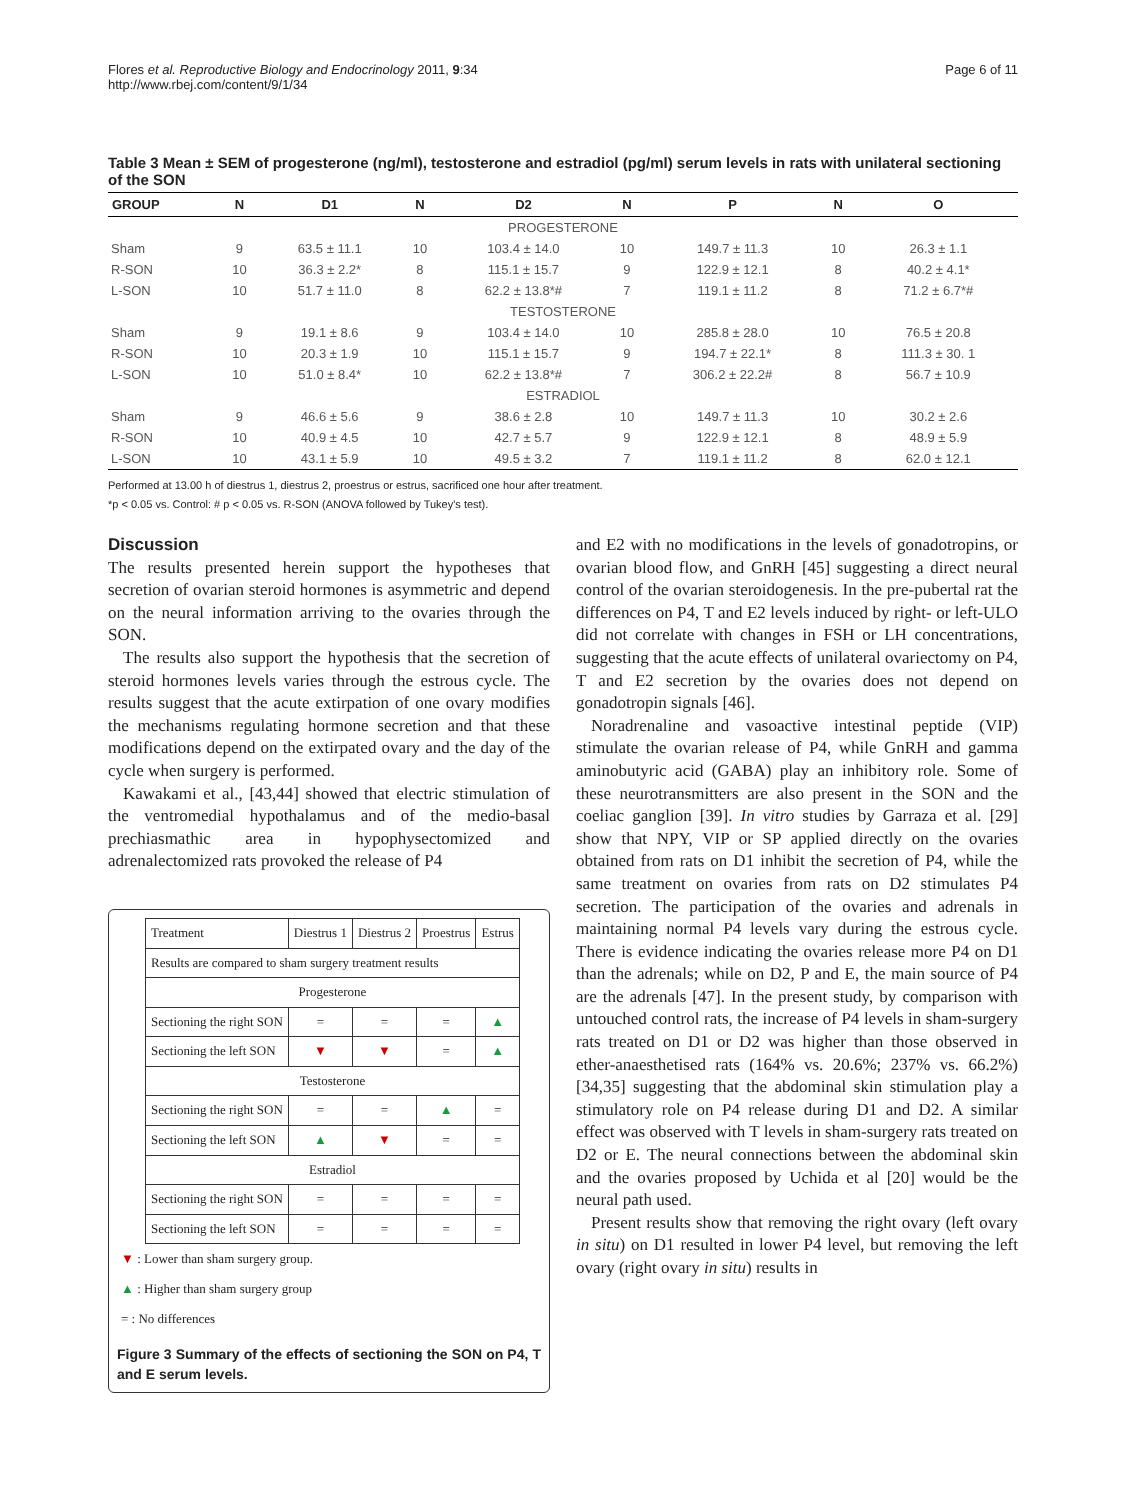Flores et al. Reproductive Biology and Endocrinology 2011, 9:34
http://www.rbej.com/content/9/1/34
Page 6 of 11
Table 3 Mean ± SEM of progesterone (ng/ml), testosterone and estradiol (pg/ml) serum levels in rats with unilateral sectioning of the SON
| GROUP | N | D1 | N | D2 | N | P | N | O |
| --- | --- | --- | --- | --- | --- | --- | --- | --- |
| PROGESTERONE | | | | | | | | |
| Sham | 9 | 63.5 ± 11.1 | 10 | 103.4 ± 14.0 | 10 | 149.7 ± 11.3 | 10 | 26.3 ± 1.1 |
| R-SON | 10 | 36.3 ± 2.2* | 8 | 115.1 ± 15.7 | 9 | 122.9 ± 12.1 | 8 | 40.2 ± 4.1* |
| L-SON | 10 | 51.7 ± 11.0 | 8 | 62.2 ± 13.8*# | 7 | 119.1 ± 11.2 | 8 | 71.2 ± 6.7*# |
| TESTOSTERONE | | | | | | | | |
| Sham | 9 | 19.1 ± 8.6 | 9 | 103.4 ± 14.0 | 10 | 285.8 ± 28.0 | 10 | 76.5 ± 20.8 |
| R-SON | 10 | 20.3 ± 1.9 | 10 | 115.1 ± 15.7 | 9 | 194.7 ± 22.1* | 8 | 111.3 ± 30. 1 |
| L-SON | 10 | 51.0 ± 8.4* | 10 | 62.2 ± 13.8*# | 7 | 306.2 ± 22.2# | 8 | 56.7 ± 10.9 |
| ESTRADIOL | | | | | | | | |
| Sham | 9 | 46.6 ± 5.6 | 9 | 38.6 ± 2.8 | 10 | 149.7 ± 11.3 | 10 | 30.2 ± 2.6 |
| R-SON | 10 | 40.9 ± 4.5 | 10 | 42.7 ± 5.7 | 9 | 122.9 ± 12.1 | 8 | 48.9 ± 5.9 |
| L-SON | 10 | 43.1 ± 5.9 | 10 | 49.5 ± 3.2 | 7 | 119.1 ± 11.2 | 8 | 62.0 ± 12.1 |
Performed at 13.00 h of diestrus 1, diestrus 2, proestrus or estrus, sacrificed one hour after treatment.
*p < 0.05 vs. Control: # p < 0.05 vs. R-SON (ANOVA followed by Tukey's test).
Discussion
The results presented herein support the hypotheses that secretion of ovarian steroid hormones is asymmetric and depend on the neural information arriving to the ovaries through the SON.
The results also support the hypothesis that the secretion of steroid hormones levels varies through the estrous cycle. The results suggest that the acute extirpation of one ovary modifies the mechanisms regulating hormone secretion and that these modifications depend on the extirpated ovary and the day of the cycle when surgery is performed.
Kawakami et al., [43,44] showed that electric stimulation of the ventromedial hypothalamus and of the medio-basal prechiasmathic area in hypophysectomized and adrenalectomized rats provoked the release of P4
| Treatment | Diestrus 1 | Diestrus 2 | Proestrus | Estrus |
| Results are compared to sham surgery treatment results | | | | |
| Progesterone | | | | |
| Sectioning the right SON | = | = | = | ▲ |
| Sectioning the left SON | ▼ | ▼ | = | ▲ |
| Testosterone | | | | |
| Sectioning the right SON | = | = | ▲ | = |
| Sectioning the left SON | ▲ | ▼ | = | = |
| Estradiol | | | | |
| Sectioning the right SON | = | = | = | = |
| Sectioning the left SON | = | = | = | = |
▼ : Lower than sham surgery group.
▲ : Higher than sham surgery group
= : No differences
Figure 3 Summary of the effects of sectioning the SON on P4, T and E serum levels.
and E2 with no modifications in the levels of gonadotropins, or ovarian blood flow, and GnRH [45] suggesting a direct neural control of the ovarian steroidogenesis. In the pre-pubertal rat the differences on P4, T and E2 levels induced by right- or left-ULO did not correlate with changes in FSH or LH concentrations, suggesting that the acute effects of unilateral ovariectomy on P4, T and E2 secretion by the ovaries does not depend on gonadotropin signals [46].
Noradrenaline and vasoactive intestinal peptide (VIP) stimulate the ovarian release of P4, while GnRH and gamma aminobutyric acid (GABA) play an inhibitory role. Some of these neurotransmitters are also present in the SON and the coeliac ganglion [39]. In vitro studies by Garraza et al. [29] show that NPY, VIP or SP applied directly on the ovaries obtained from rats on D1 inhibit the secretion of P4, while the same treatment on ovaries from rats on D2 stimulates P4 secretion. The participation of the ovaries and adrenals in maintaining normal P4 levels vary during the estrous cycle. There is evidence indicating the ovaries release more P4 on D1 than the adrenals; while on D2, P and E, the main source of P4 are the adrenals [47]. In the present study, by comparison with untouched control rats, the increase of P4 levels in sham-surgery rats treated on D1 or D2 was higher than those observed in ether-anaesthetised rats (164% vs. 20.6%; 237% vs. 66.2%) [34,35] suggesting that the abdominal skin stimulation play a stimulatory role on P4 release during D1 and D2. A similar effect was observed with T levels in sham-surgery rats treated on D2 or E. The neural connections between the abdominal skin and the ovaries proposed by Uchida et al [20] would be the neural path used.
Present results show that removing the right ovary (left ovary in situ) on D1 resulted in lower P4 level, but removing the left ovary (right ovary in situ) results in